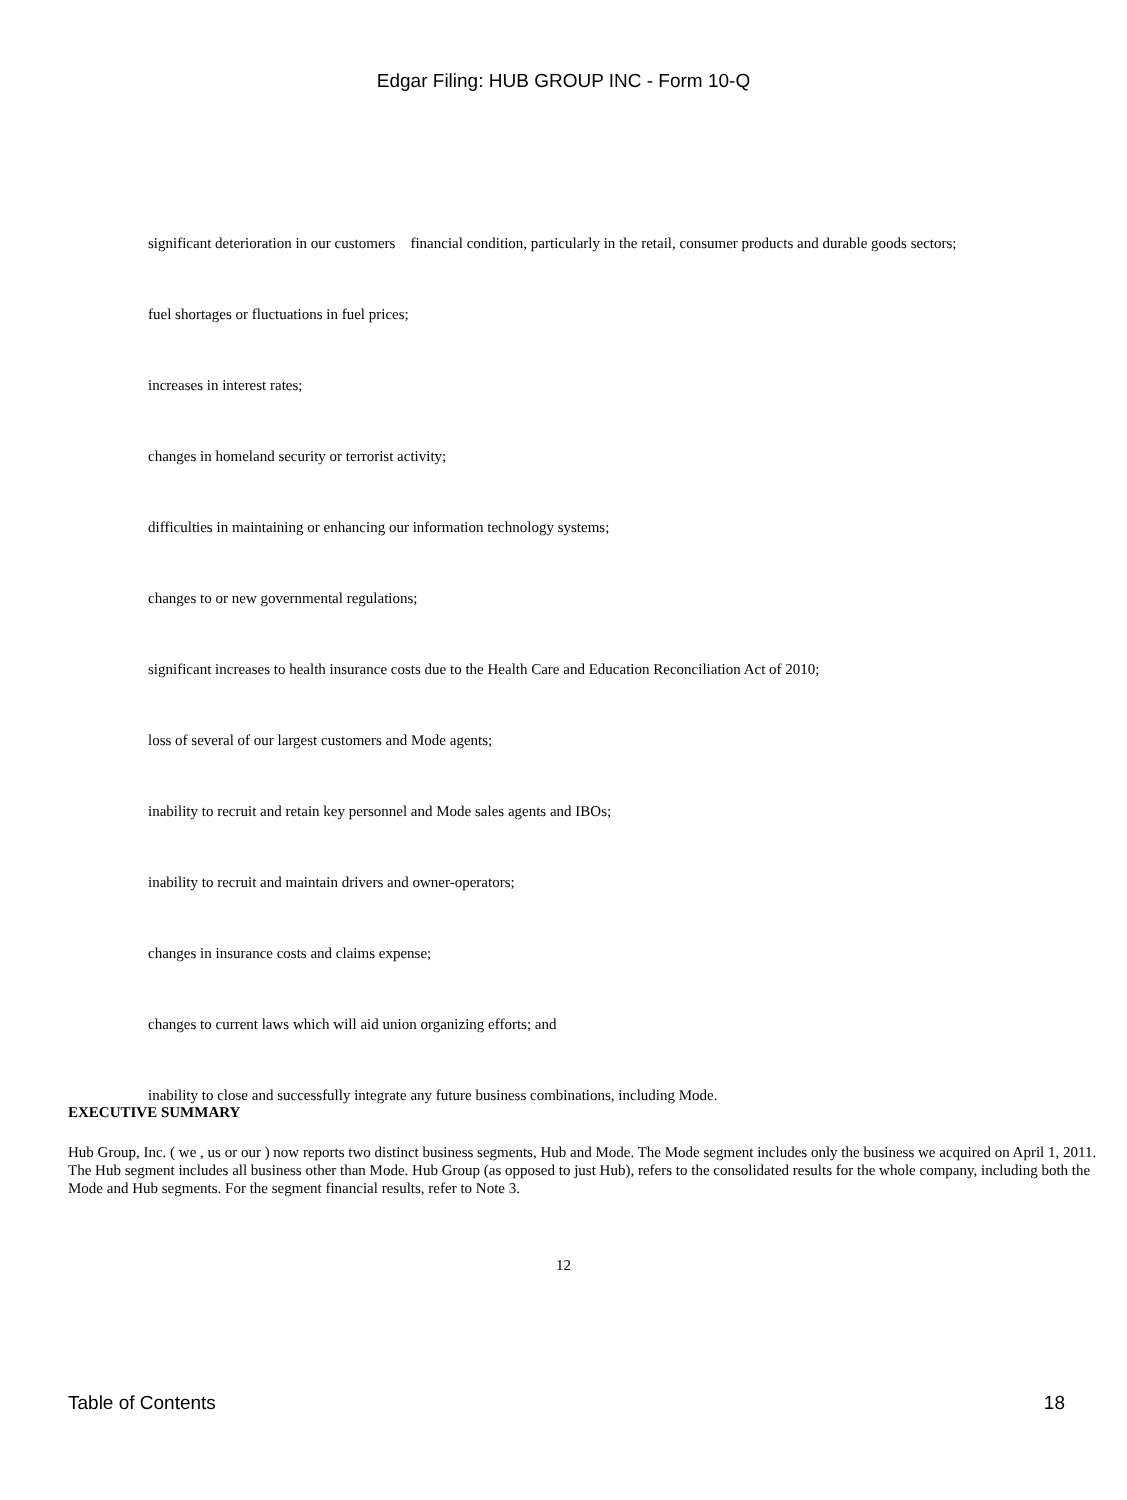Edgar Filing: HUB GROUP INC - Form 10-Q
significant deterioration in our customers financial condition, particularly in the retail, consumer products and durable goods sectors;
fuel shortages or fluctuations in fuel prices;
increases in interest rates;
changes in homeland security or terrorist activity;
difficulties in maintaining or enhancing our information technology systems;
changes to or new governmental regulations;
significant increases to health insurance costs due to the Health Care and Education Reconciliation Act of 2010;
loss of several of our largest customers and Mode agents;
inability to recruit and retain key personnel and Mode sales agents and IBOs;
inability to recruit and maintain drivers and owner-operators;
changes in insurance costs and claims expense;
changes to current laws which will aid union organizing efforts; and
inability to close and successfully integrate any future business combinations, including Mode.
EXECUTIVE SUMMARY
Hub Group, Inc. ( we , us or our ) now reports two distinct business segments, Hub and Mode. The Mode segment includes only the business we acquired on April 1, 2011. The Hub segment includes all business other than Mode. Hub Group (as opposed to just Hub), refers to the consolidated results for the whole company, including both the Mode and Hub segments. For the segment financial results, refer to Note 3.
12
Table of Contents 18